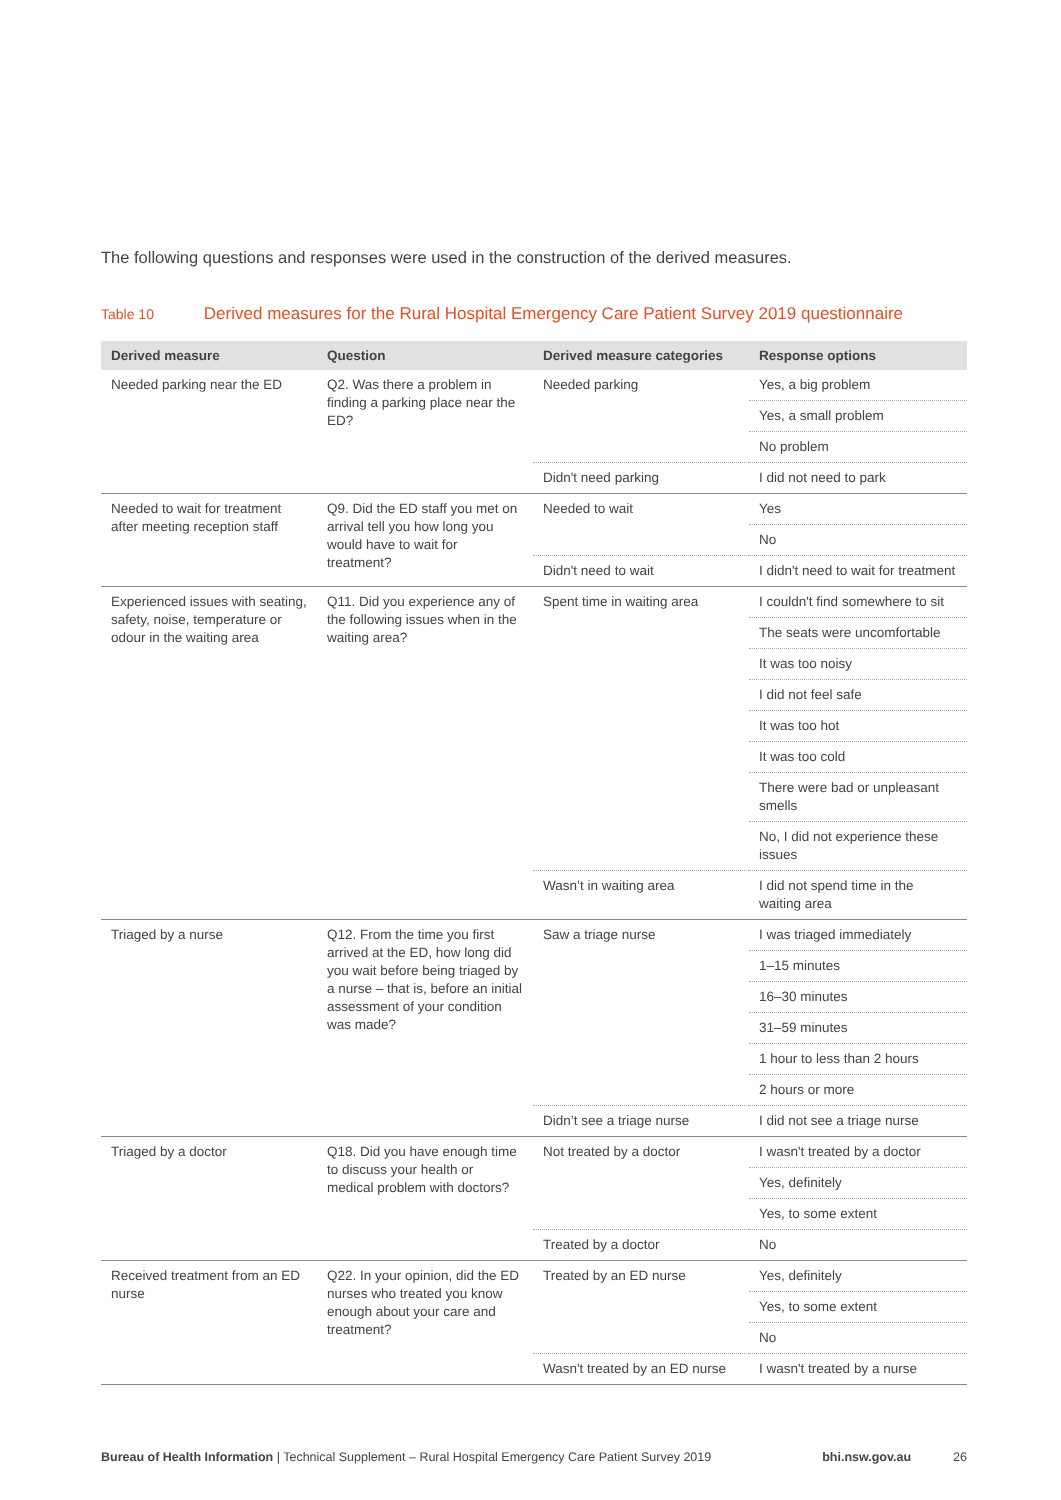The following questions and responses were used in the construction of the derived measures.
Table 10 Derived measures for the Rural Hospital Emergency Care Patient Survey 2019 questionnaire
| Derived measure | Question | Derived measure categories | Response options |
| --- | --- | --- | --- |
| Needed parking near the ED | Q2. Was there a problem in finding a parking place near the ED? | Needed parking | Yes, a big problem |
| | | | Yes, a small problem |
| | | | No problem |
| | | Didn't need parking | I did not need to park |
| Needed to wait for treatment after meeting reception staff | Q9. Did the ED staff you met on arrival tell you how long you would have to wait for treatment? | Needed to wait | Yes |
| | | | No |
| | | Didn't need to wait | I didn't need to wait for treatment |
| Experienced issues with seating, safety, noise, temperature or odour in the waiting area | Q11. Did you experience any of the following issues when in the waiting area? | Spent time in waiting area | I couldn't find somewhere to sit |
| | | | The seats were uncomfortable |
| | | | It was too noisy |
| | | | I did not feel safe |
| | | | It was too hot |
| | | | It was too cold |
| | | | There were bad or unpleasant smells |
| | | | No, I did not experience these issues |
| | | Wasn’t in waiting area | I did not spend time in the waiting area |
| Triaged by a nurse | Q12. From the time you first arrived at the ED, how long did you wait before being triaged by a nurse – that is, before an initial assessment of your condition was made? | Saw a triage nurse | I was triaged immediately |
| | | | 1–15 minutes |
| | | | 16–30 minutes |
| | | | 31–59 minutes |
| | | | 1 hour to less than 2 hours |
| | | | 2 hours or more |
| | | Didn’t see a triage nurse | I did not see a triage nurse |
| Triaged by a doctor | Q18. Did you have enough time to discuss your health or medical problem with doctors? | Not treated by a doctor | I wasn't treated by a doctor |
| | | | Yes, definitely |
| | | | Yes, to some extent |
| | | Treated by a doctor | No |
| Received treatment from an ED nurse | Q22. In your opinion, did the ED nurses who treated you know enough about your care and treatment? | Treated by an ED nurse | Yes, definitely |
| | | | Yes, to some extent |
| | | | No |
| | | Wasn't treated by an ED nurse | I wasn't treated by a nurse |
Bureau of Health Information | Technical Supplement – Rural Hospital Emergency Care Patient Survey 2019 bhi.nsw.gov.au 26